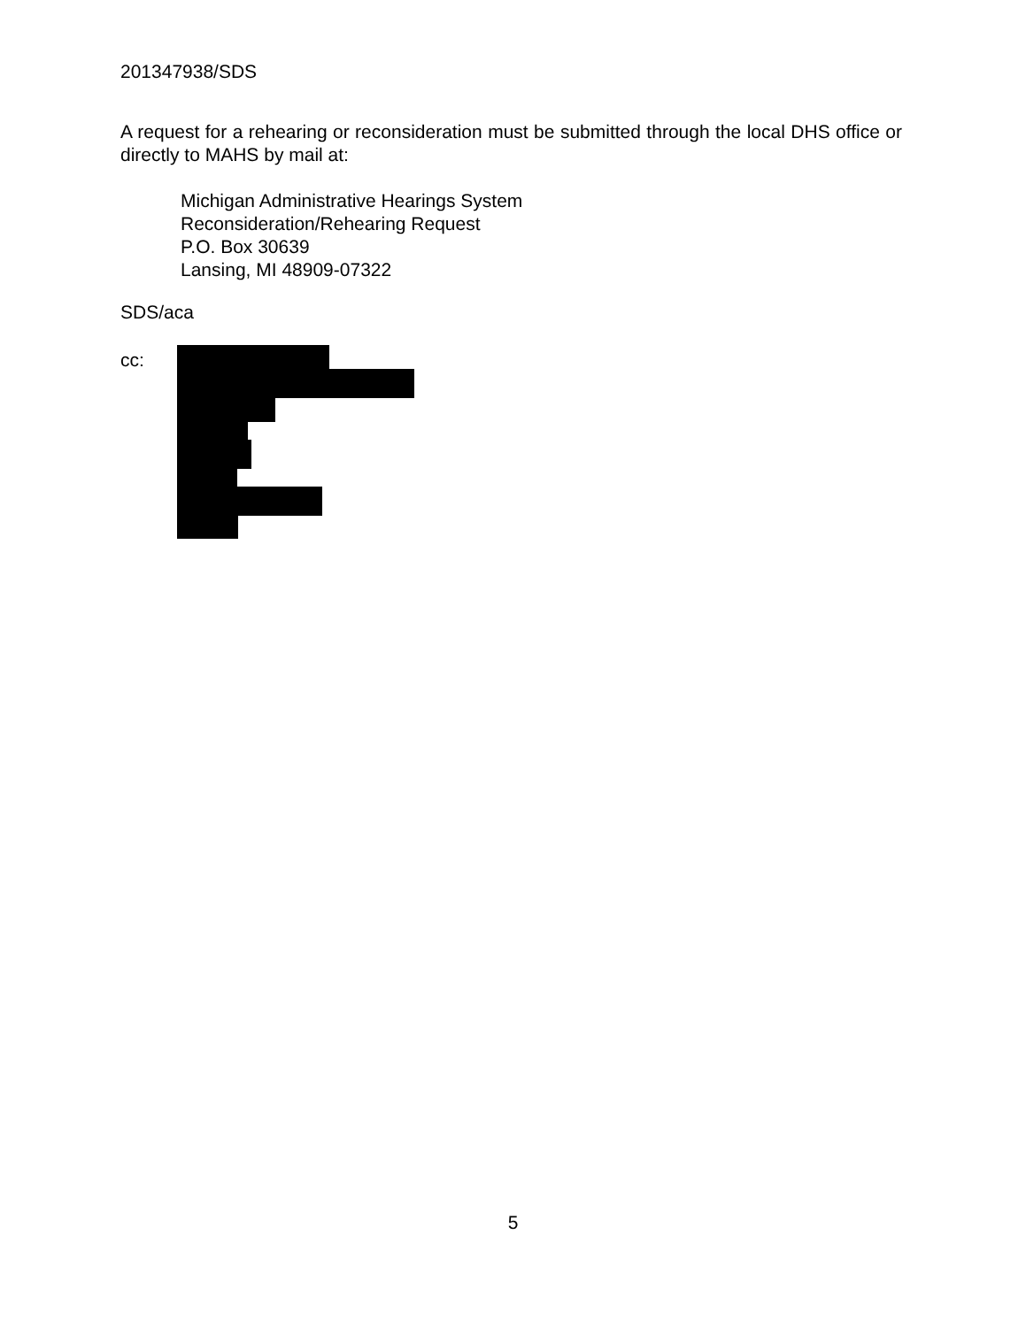201347938/SDS
A request for a rehearing or reconsideration must be submitted through the local DHS office or directly to MAHS by mail at:
Michigan Administrative Hearings System
Reconsideration/Rehearing Request
P.O. Box 30639
Lansing, MI 48909-07322
SDS/aca
cc:
5